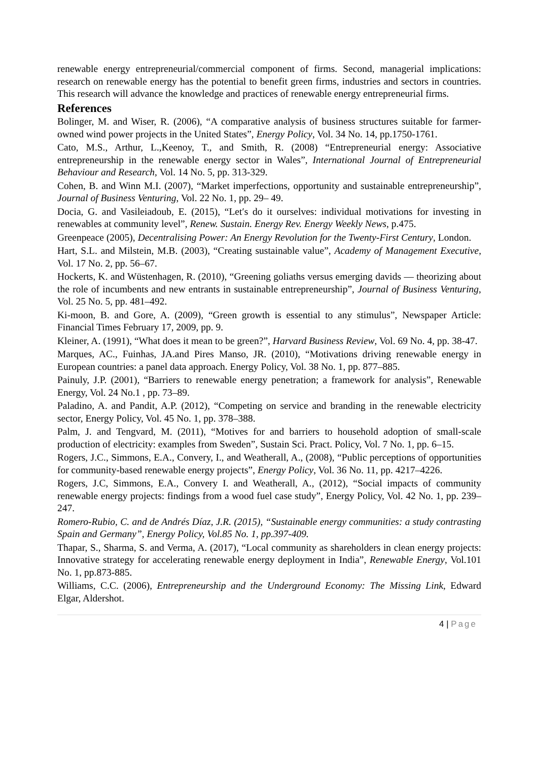renewable energy entrepreneurial/commercial component of firms. Second, managerial implications: research on renewable energy has the potential to benefit green firms, industries and sectors in countries. This research will advance the knowledge and practices of renewable energy entrepreneurial firms.
References
Bolinger, M. and Wiser, R. (2006), “A comparative analysis of business structures suitable for farmer-owned wind power projects in the United States”, Energy Policy, Vol. 34 No. 14, pp.1750-1761.
Cato, M.S., Arthur, L.,Keenoy, T., and Smith, R. (2008) “Entrepreneurial energy: Associative entrepreneurship in the renewable energy sector in Wales”, International Journal of Entrepreneurial Behaviour and Research, Vol. 14 No. 5, pp. 313-329.
Cohen, B. and Winn M.I. (2007), “Market imperfections, opportunity and sustainable entrepreneurship”, Journal of Business Venturing, Vol. 22 No. 1, pp. 29– 49.
Docia, G. and Vasileiadoub, E. (2015), “Let′s do it ourselves: individual motivations for investing in renewables at community level”, Renew. Sustain. Energy Rev. Energy Weekly News, p.475.
Greenpeace (2005), Decentralising Power: An Energy Revolution for the Twenty-First Century, London.
Hart, S.L. and Milstein, M.B. (2003), “Creating sustainable value”, Academy of Management Executive, Vol. 17 No. 2, pp. 56–67.
Hockerts, K. and Wüstenhagen, R. (2010), “Greening goliaths versus emerging davids — theorizing about the role of incumbents and new entrants in sustainable entrepreneurship”, Journal of Business Venturing, Vol. 25 No. 5, pp. 481–492.
Ki-moon, B. and Gore, A. (2009), “Green growth is essential to any stimulus”, Newspaper Article: Financial Times February 17, 2009, pp. 9.
Kleiner, A. (1991), “What does it mean to be green?”, Harvard Business Review, Vol. 69 No. 4, pp. 38-47.
Marques, AC., Fuinhas, JA.and Pires Manso, JR. (2010), “Motivations driving renewable energy in European countries: a panel data approach. Energy Policy, Vol. 38 No. 1, pp. 877–885.
Painuly, J.P. (2001), “Barriers to renewable energy penetration; a framework for analysis”, Renewable Energy, Vol. 24 No.1 , pp. 73–89.
Paladino, A. and Pandit, A.P. (2012), “Competing on service and branding in the renewable electricity sector, Energy Policy, Vol. 45 No. 1, pp. 378–388.
Palm, J. and Tengvard, M. (2011), “Motives for and barriers to household adoption of small-scale production of electricity: examples from Sweden”, Sustain Sci. Pract. Policy, Vol. 7 No. 1, pp. 6–15.
Rogers, J.C., Simmons, E.A., Convery, I., and Weatherall, A., (2008), “Public perceptions of opportunities for community-based renewable energy projects”, Energy Policy, Vol. 36 No. 11, pp. 4217–4226.
Rogers, J.C, Simmons, E.A., Convery I. and Weatherall, A., (2012), “Social impacts of community renewable energy projects: findings from a wood fuel case study”, Energy Policy, Vol. 42 No. 1, pp. 239–247.
Romero-Rubio, C. and de Andrés Díaz, J.R. (2015), “Sustainable energy communities: a study contrasting Spain and Germany”, Energy Policy, Vol.85 No. 1, pp.397-409.
Thapar, S., Sharma, S. and Verma, A. (2017), “Local community as shareholders in clean energy projects: Innovative strategy for accelerating renewable energy deployment in India”, Renewable Energy, Vol.101 No. 1, pp.873-885.
Williams, C.C. (2006), Entrepreneurship and the Underground Economy: The Missing Link, Edward Elgar, Aldershot.
4 | Page